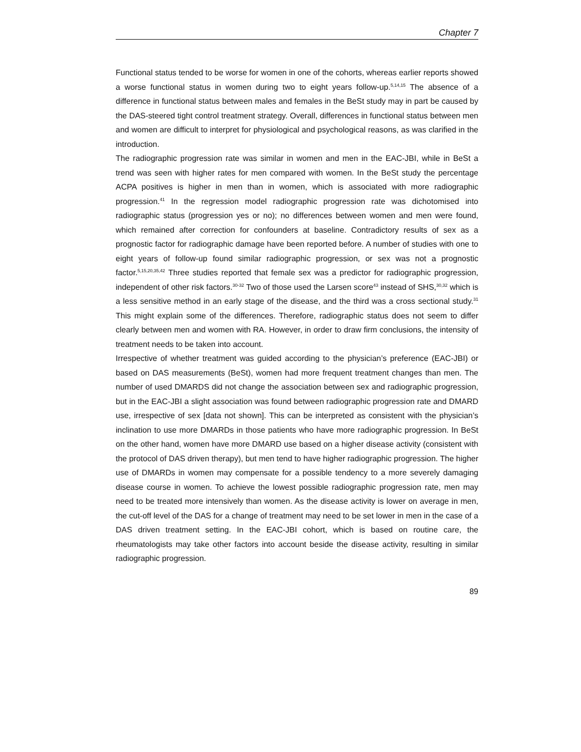Chapter 7
Functional status tended to be worse for women in one of the cohorts, whereas earlier reports showed a worse functional status in women during two to eight years follow-up.<sup>5,14,15</sup> The absence of a difference in functional status between males and females in the BeSt study may in part be caused by the DAS-steered tight control treatment strategy. Overall, differences in functional status between men and women are difficult to interpret for physiological and psychological reasons, as was clarified in the introduction.
The radiographic progression rate was similar in women and men in the EAC-JBI, while in BeSt a trend was seen with higher rates for men compared with women. In the BeSt study the percentage ACPA positives is higher in men than in women, which is associated with more radiographic progression.<sup>41</sup> In the regression model radiographic progression rate was dichotomised into radiographic status (progression yes or no); no differences between women and men were found, which remained after correction for confounders at baseline. Contradictory results of sex as a prognostic factor for radiographic damage have been reported before. A number of studies with one to eight years of follow-up found similar radiographic progression, or sex was not a prognostic factor.<sup>5,15,20,35,42</sup> Three studies reported that female sex was a predictor for radiographic progression, independent of other risk factors.<sup>30-32</sup> Two of those used the Larsen score<sup>43</sup> instead of SHS,<sup>30,32</sup> which is a less sensitive method in an early stage of the disease, and the third was a cross sectional study.<sup>31</sup> This might explain some of the differences. Therefore, radiographic status does not seem to differ clearly between men and women with RA. However, in order to draw firm conclusions, the intensity of treatment needs to be taken into account.
Irrespective of whether treatment was guided according to the physician’s preference (EAC-JBI) or based on DAS measurements (BeSt), women had more frequent treatment changes than men. The number of used DMARDS did not change the association between sex and radiographic progression, but in the EAC-JBI a slight association was found between radiographic progression rate and DMARD use, irrespective of sex [data not shown]. This can be interpreted as consistent with the physician’s inclination to use more DMARDs in those patients who have more radiographic progression. In BeSt on the other hand, women have more DMARD use based on a higher disease activity (consistent with the protocol of DAS driven therapy), but men tend to have higher radiographic progression. The higher use of DMARDs in women may compensate for a possible tendency to a more severely damaging disease course in women. To achieve the lowest possible radiographic progression rate, men may need to be treated more intensively than women. As the disease activity is lower on average in men, the cut-off level of the DAS for a change of treatment may need to be set lower in men in the case of a DAS driven treatment setting. In the EAC-JBI cohort, which is based on routine care, the rheumatologists may take other factors into account beside the disease activity, resulting in similar radiographic progression.
89